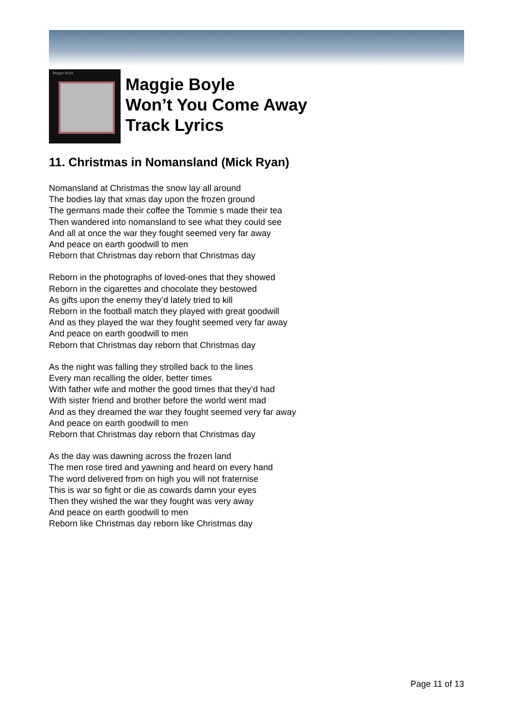Maggie Boyle
Maggie Boyle
Won’t You Come Away
Track Lyrics
11. Christmas in Nomansland (Mick Ryan)
Nomansland at Christmas the snow lay all around
The bodies lay that xmas day upon the frozen ground
The germans made their coffee the Tommie s made their tea
Then wandered into nomansland to see what they could see
And all at once the war they fought seemed very far away
And peace on earth goodwill to men
Reborn that Christmas day reborn that Christmas day
Reborn in the photographs of loved-ones that they showed
Reborn in the cigarettes and chocolate they bestowed
As gifts upon the enemy they’d lately tried to kill
Reborn in the football match they played with great goodwill
And as they played the war they fought seemed very far away
And peace on earth goodwill to men
Reborn that Christmas day reborn that Christmas day
As the night was falling they strolled back to the lines
Every man recalling the older, better times
With father wife and mother the good times that they’d had
With sister friend and brother before the world went mad
And as they dreamed the war they fought seemed very far away
And peace on earth goodwill to men
Reborn that Christmas day reborn that Christmas day
As the day was dawning across the frozen land
The men rose tired and yawning and heard on every hand
The word delivered from on high you will not fraternise
This is war so fight or die as cowards damn your eyes
Then they wished the war they fought was very away
And peace on earth goodwill to men
Reborn like Christmas day reborn like Christmas day
Page 11 of 13